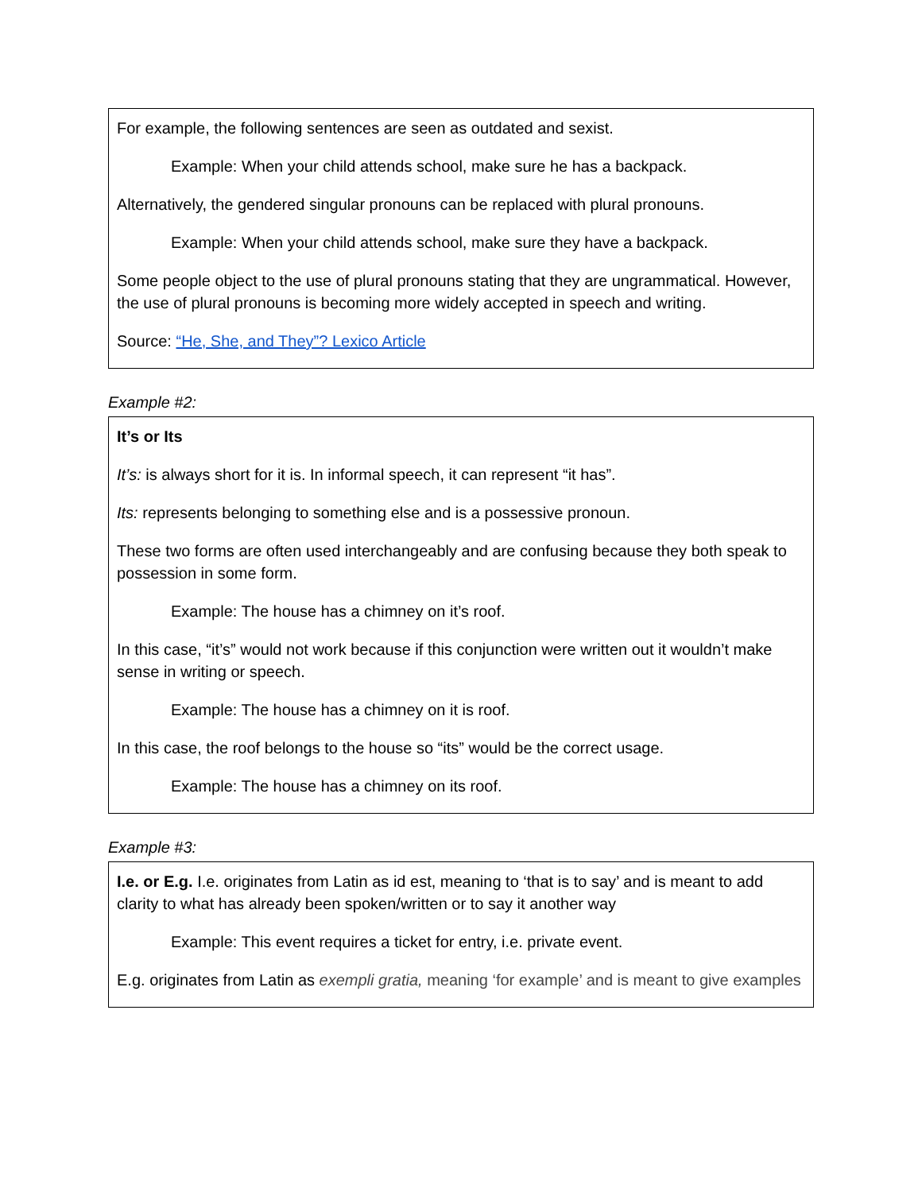| For example, the following sentences are seen as outdated and sexist. Example: When your child attends school, make sure he has a backpack. Alternatively, the gendered singular pronouns can be replaced with plural pronouns. Example: When your child attends school, make sure they have a backpack. Some people object to the use of plural pronouns stating that they are ungrammatical. However, the use of plural pronouns is becoming more widely accepted in speech and writing. Source: “He, She, and They”? Lexico Article |
Example #2:
| It’s or Its It’s: is always short for it is. In informal speech, it can represent “it has”. Its: represents belonging to something else and is a possessive pronoun. These two forms are often used interchangeably and are confusing because they both speak to possession in some form. Example: The house has a chimney on it’s roof. In this case, “it’s” would not work because if this conjunction were written out it wouldn’t make sense in writing or speech. Example: The house has a chimney on it is roof. In this case, the roof belongs to the house so “its” would be the correct usage. Example: The house has a chimney on its roof. |
Example #3:
| I.e. or E.g. I.e. originates from Latin as id est, meaning to ‘that is to say’ and is meant to add clarity to what has already been spoken/written or to say it another way Example: This event requires a ticket for entry, i.e. private event. E.g. originates from Latin as exempli gratia, meaning ‘for example’ and is meant to give examples |